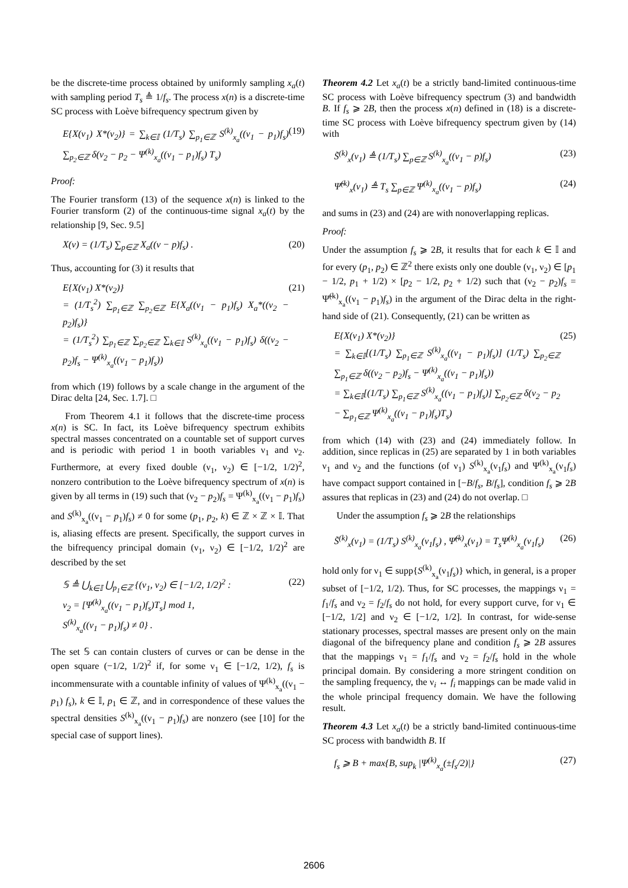be the discrete-time process obtained by uniformly sampling x<sub>a</sub>(t) with sampling period T<sub>s</sub> ≜ 1/f<sub>s</sub>. The process x(n) is a discrete-time SC process with Loève bifrequency spectrum given by
E{X(ν<sub>1</sub>) X*(ν<sub>2</sub>)} = ∑<sub>k∈𝕀</sub> (1/T<sub>s</sub>) ∑<sub>p<sub>1</sub>∈ℤ</sub> S<sup>(k)</sup><sub>x<sub>a</sub></sub>((ν<sub>1</sub> − p<sub>1</sub>)f<sub>s</sub>) ∑<sub>p<sub>2</sub>∈ℤ</sub> δ(ν<sub>2</sub> − p<sub>2</sub> − Ψ<sup>(k)</sup><sub>x<sub>a</sub></sub>((ν<sub>1</sub> − p<sub>1</sub>)f<sub>s</sub>) T<sub>s</sub>) (19)
Proof:
The Fourier transform (13) of the sequence x(n) is linked to the Fourier transform (2) of the continuous-time signal x<sub>a</sub>(t) by the relationship [9, Sec. 9.5]
X(ν) = (1/T<sub>s</sub>) ∑<sub>p∈ℤ</sub> X<sub>a</sub>((ν − p)f<sub>s</sub>) . (20)
Thus, accounting for (3) it results that
E{X(ν<sub>1</sub>) X*(ν<sub>2</sub>)}
= (1/T<sub>s</sub><sup>2</sup>) ∑<sub>p<sub>1</sub>∈ℤ</sub> ∑<sub>p<sub>2</sub>∈ℤ</sub> E{X<sub>a</sub>((ν<sub>1</sub> − p<sub>1</sub>)f<sub>s</sub>) X<sub>a</sub>*((ν<sub>2</sub> − p<sub>2</sub>)f<sub>s</sub>)}
= (1/T<sub>s</sub><sup>2</sup>) ∑<sub>p<sub>1</sub>∈ℤ</sub> ∑<sub>p<sub>2</sub>∈ℤ</sub> ∑<sub>k∈𝕀</sub> S<sup>(k)</sup><sub>x<sub>a</sub></sub>((ν<sub>1</sub> − p<sub>1</sub>)f<sub>s</sub>) δ((ν<sub>2</sub> − p<sub>2</sub>)f<sub>s</sub> − Ψ<sup>(k)</sup><sub>x<sub>a</sub></sub>((ν<sub>1</sub> − p<sub>1</sub>)f<sub>s</sub>)) (21)
from which (19) follows by a scale change in the argument of the Dirac delta [24, Sec. 1.7]. □
From Theorem 4.1 it follows that the discrete-time process x(n) is SC. In fact, its Loève bifrequency spectrum exhibits spectral masses concentrated on a countable set of support curves and is periodic with period 1 in booth variables ν<sub>1</sub> and ν<sub>2</sub>. Furthermore, at every fixed double (ν<sub>1</sub>, ν<sub>2</sub>) ∈ [−1/2, 1/2)<sup>2</sup>, nonzero contribution to the Loève bifrequency spectrum of x(n) is given by all terms in (19) such that (ν<sub>2</sub> − p<sub>2</sub>)f<sub>s</sub> = Ψ<sup>(k)</sup><sub>x<sub>a</sub></sub>((ν<sub>1</sub> − p<sub>1</sub>)f<sub>s</sub>) and S<sup>(k)</sup><sub>x<sub>a</sub></sub>((ν<sub>1</sub> − p<sub>1</sub>)f<sub>s</sub>) ≠ 0 for some (p<sub>1</sub>, p<sub>2</sub>, k) ∈ ℤ × ℤ × 𝕀. That is, aliasing effects are present. Specifically, the support curves in the bifrequency principal domain (ν<sub>1</sub>, ν<sub>2</sub>) ∈ [−1/2, 1/2)<sup>2</sup> are described by the set
𝕊 ≜ ⋃<sub>k∈𝕀</sub> ⋃<sub>p<sub>1</sub>∈ℤ</sub> {(ν<sub>1</sub>, ν<sub>2</sub>) ∈ [−1/2, 1/2)<sup>2</sup> :
ν<sub>2</sub> = [Ψ<sup>(k)</sup><sub>x<sub>a</sub></sub>((ν<sub>1</sub> − p<sub>1</sub>)f<sub>s</sub>)T<sub>s</sub>] mod 1,
S<sup>(k)</sup><sub>x<sub>a</sub></sub>((ν<sub>1</sub> − p<sub>1</sub>)f<sub>s</sub>) ≠ 0} . (22)
The set 𝕊 can contain clusters of curves or can be dense in the open square (−1/2, 1/2)<sup>2</sup> if, for some ν<sub>1</sub> ∈ [−1/2, 1/2), f<sub>s</sub> is incommensurate with a countable infinity of values of Ψ<sup>(k)</sup><sub>x<sub>a</sub></sub>((ν<sub>1</sub> − p<sub>1</sub>) f<sub>s</sub>), k ∈ 𝕀, p<sub>1</sub> ∈ ℤ, and in correspondence of these values the spectral densities S<sup>(k)</sup><sub>x<sub>a</sub></sub>((ν<sub>1</sub> − p<sub>1</sub>)f<sub>s</sub>) are nonzero (see [10] for the special case of support lines).
Theorem 4.2 Let x<sub>a</sub>(t) be a strictly band-limited continuous-time SC process with Loève bifrequency spectrum (3) and bandwidth B. If f<sub>s</sub> ⩾ 2B, then the process x(n) defined in (18) is a discrete-time SC process with Loève bifrequency spectrum given by (14) with
S̃<sup>(k)</sup><sub>x</sub>(ν<sub>1</sub>) ≜ (1/T<sub>s</sub>) ∑<sub>p∈ℤ</sub> S<sup>(k)</sup><sub>x<sub>a</sub></sub>((ν<sub>1</sub> − p)f<sub>s</sub>) (23)
Ψ̃<sup>(k)</sup><sub>x</sub>(ν<sub>1</sub>) ≜ T<sub>s</sub> ∑<sub>p∈ℤ</sub> Ψ<sup>(k)</sup><sub>x<sub>a</sub></sub>((ν<sub>1</sub> − p)f<sub>s</sub>) (24)
and sums in (23) and (24) are with nonoverlapping replicas.
Proof:
Under the assumption f<sub>s</sub> ⩾ 2B, it results that for each k ∈ 𝕀 and for every (p<sub>1</sub>, p<sub>2</sub>) ∈ ℤ<sup>2</sup> there exists only one double (ν<sub>1</sub>, ν<sub>2</sub>) ∈ [p<sub>1</sub> − 1/2, p<sub>1</sub> + 1/2) × [p<sub>2</sub> − 1/2, p<sub>2</sub> + 1/2) such that (ν<sub>2</sub> − p<sub>2</sub>)f<sub>s</sub> = Ψ̃<sup>(k)</sup><sub>x<sub>a</sub></sub>((ν<sub>1</sub> − p<sub>1</sub>)f<sub>s</sub>) in the argument of the Dirac delta in the right-hand side of (21). Consequently, (21) can be written as
E{X(ν<sub>1</sub>) X*(ν<sub>2</sub>)}
= ∑<sub>k∈𝕀</sub>[(1/T<sub>s</sub>) ∑<sub>p<sub>1</sub>∈ℤ</sub> S<sup>(k)</sup><sub>x<sub>a</sub></sub>((ν<sub>1</sub> − p<sub>1</sub>)f<sub>s</sub>)] (1/T<sub>s</sub>) ∑<sub>p<sub>2</sub>∈ℤ</sub> ∑<sub>p<sub>1</sub>∈ℤ</sub> δ((ν<sub>2</sub> − p<sub>2</sub>)f<sub>s</sub> − Ψ<sup>(k)</sup><sub>x<sub>a</sub></sub>((ν<sub>1</sub> − p<sub>1</sub>)f<sub>s</sub>))
= ∑<sub>k∈𝕀</sub>[(1/T<sub>s</sub>) ∑<sub>p<sub>1</sub>∈ℤ</sub> S<sup>(k)</sup><sub>x<sub>a</sub></sub>((ν<sub>1</sub> − p<sub>1</sub>)f<sub>s</sub>)] ∑<sub>p<sub>2</sub>∈ℤ</sub> δ(ν<sub>2</sub> − p<sub>2</sub> − ∑<sub>p<sub>1</sub>∈ℤ</sub> Ψ<sup>(k)</sup><sub>x<sub>a</sub></sub>((ν<sub>1</sub> − p<sub>1</sub>)f<sub>s</sub>)T<sub>s</sub>) (25)
from which (14) with (23) and (24) immediately follow. In addition, since replicas in (25) are separated by 1 in both variables ν<sub>1</sub> and ν<sub>2</sub> and the functions (of ν<sub>1</sub>) S<sup>(k)</sup><sub>x<sub>a</sub></sub>(ν<sub>1</sub>f<sub>s</sub>) and Ψ<sup>(k)</sup><sub>x<sub>a</sub></sub>(ν<sub>1</sub>f<sub>s</sub>) have compact support contained in [−B/f<sub>s</sub>, B/f<sub>s</sub>], condition f<sub>s</sub> ⩾ 2B assures that replicas in (23) and (24) do not overlap. □
Under the assumption f<sub>s</sub> ⩾ 2B the relationships
S̃<sup>(k)</sup><sub>x</sub>(ν<sub>1</sub>) = (1/T<sub>s</sub>) S<sup>(k)</sup><sub>x<sub>a</sub></sub>(ν<sub>1</sub>f<sub>s</sub>) , Ψ̃<sup>(k)</sup><sub>x</sub>(ν<sub>1</sub>) = T<sub>s</sub>Ψ<sup>(k)</sup><sub>x<sub>a</sub></sub>(ν<sub>1</sub>f<sub>s</sub>) (26)
hold only for ν<sub>1</sub> ∈ supp{S<sup>(k)</sup><sub>x<sub>a</sub></sub>(ν<sub>1</sub>f<sub>s</sub>)} which, in general, is a proper subset of [−1/2, 1/2). Thus, for SC processes, the mappings ν<sub>1</sub> = f<sub>1</sub>/f<sub>s</sub> and ν<sub>2</sub> = f<sub>2</sub>/f<sub>s</sub> do not hold, for every support curve, for ν<sub>1</sub> ∈ [−1/2, 1/2] and ν<sub>2</sub> ∈ [−1/2, 1/2]. In contrast, for wide-sense stationary processes, spectral masses are present only on the main diagonal of the bifrequency plane and condition f<sub>s</sub> ⩾ 2B assures that the mappings ν<sub>1</sub> = f<sub>1</sub>/f<sub>s</sub> and ν<sub>2</sub> = f<sub>2</sub>/f<sub>s</sub> hold in the whole principal domain. By considering a more stringent condition on the sampling frequency, the ν<sub>i</sub> ↔ f<sub>i</sub> mappings can be made valid in the whole principal frequency domain. We have the following result.
Theorem 4.3 Let x<sub>a</sub>(t) be a strictly band-limited continuous-time SC process with bandwidth B. If
f<sub>s</sub> ⩾ B + max{B, sup<sub>k</sub> |Ψ<sup>(k)</sup><sub>x<sub>a</sub></sub>(±f<sub>s</sub>/2)|} (27)
2606